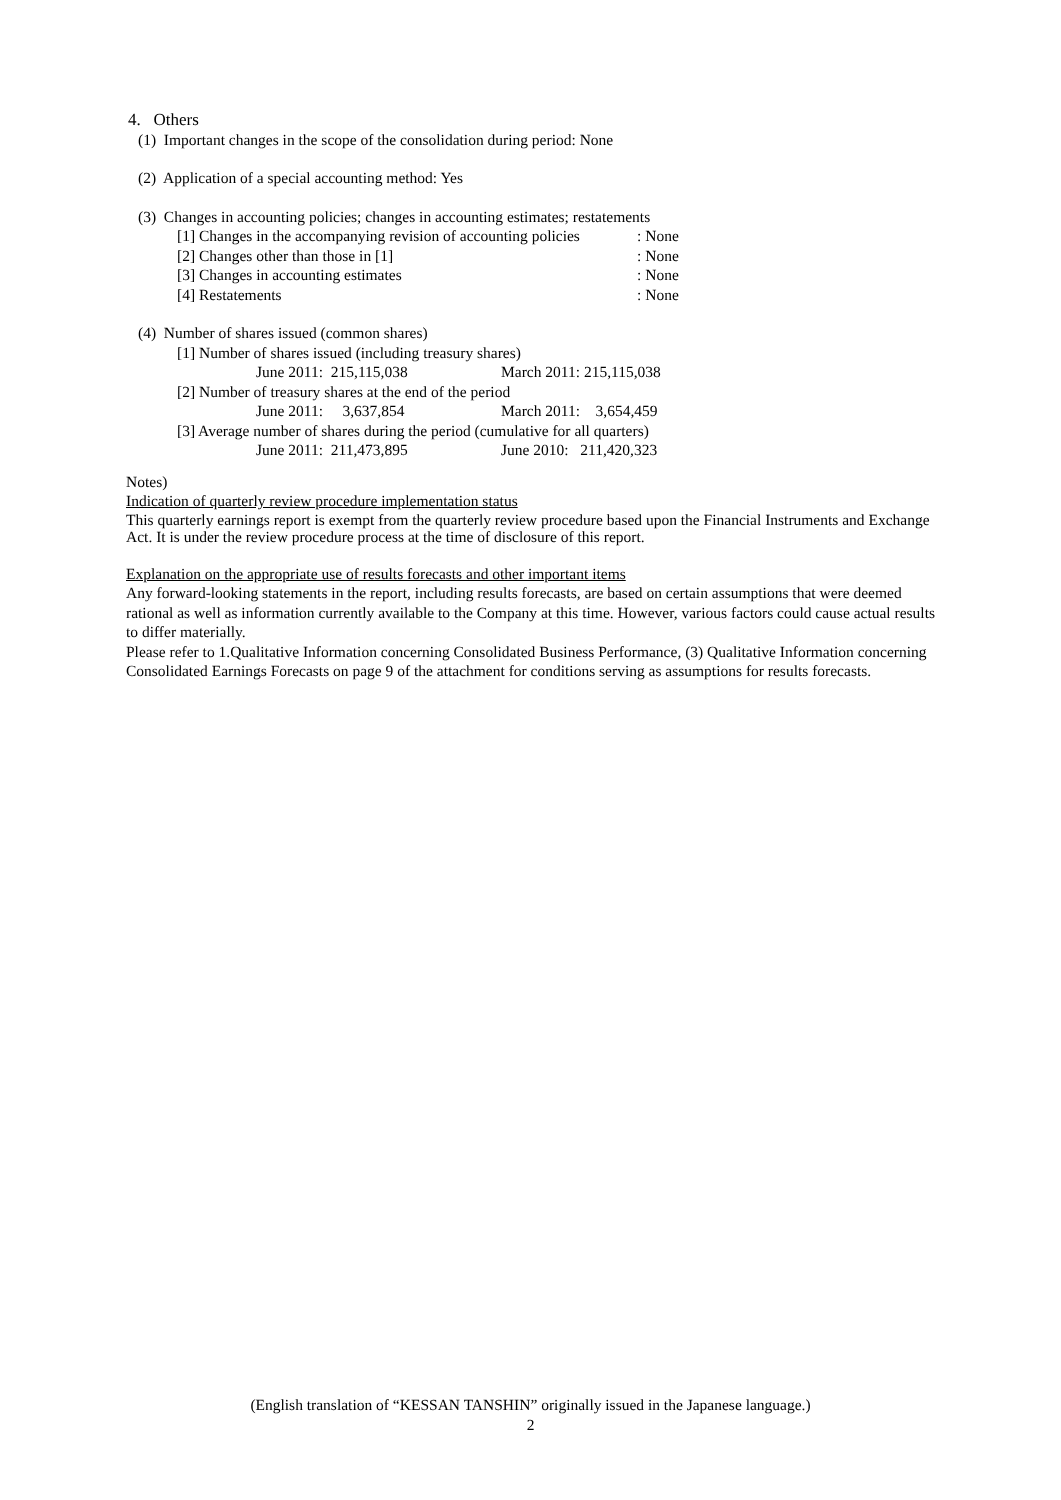4. Others
(1) Important changes in the scope of the consolidation during period: None
(2) Application of a special accounting method: Yes
(3) Changes in accounting policies; changes in accounting estimates; restatements
[1] Changes in the accompanying revision of accounting policies: None
[2] Changes other than those in [1]: None
[3] Changes in accounting estimates: None
[4] Restatements: None
(4) Number of shares issued (common shares)
[1] Number of shares issued (including treasury shares)
June 2011: 215,115,038 March 2011: 215,115,038
[2] Number of treasury shares at the end of the period
June 2011: 3,637,854 March 2011: 3,654,459
[3] Average number of shares during the period (cumulative for all quarters)
June 2011: 211,473,895 June 2010: 211,420,323
Notes)
Indication of quarterly review procedure implementation status
This quarterly earnings report is exempt from the quarterly review procedure based upon the Financial Instruments and Exchange Act. It is under the review procedure process at the time of disclosure of this report.
Explanation on the appropriate use of results forecasts and other important items
Any forward-looking statements in the report, including results forecasts, are based on certain assumptions that were deemed rational as well as information currently available to the Company at this time. However, various factors could cause actual results to differ materially.
Please refer to 1.Qualitative Information concerning Consolidated Business Performance, (3) Qualitative Information concerning Consolidated Earnings Forecasts on page 9 of the attachment for conditions serving as assumptions for results forecasts.
(English translation of “KESSAN TANSHIN” originally issued in the Japanese language.)
2